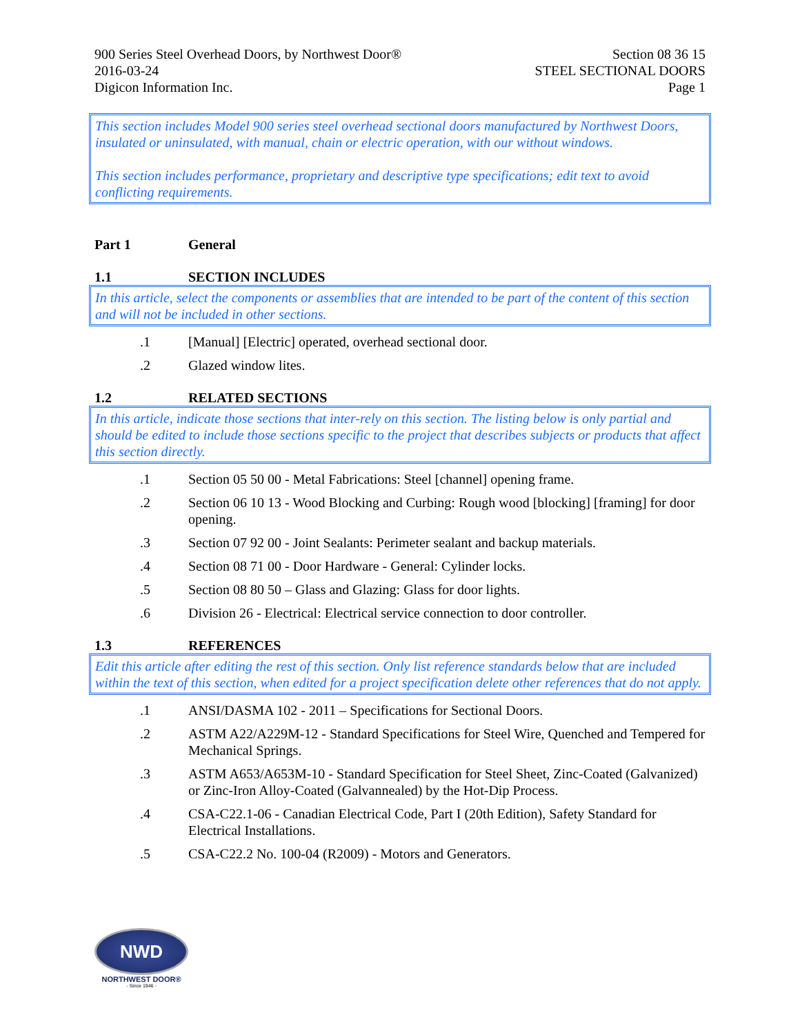900 Series Steel Overhead Doors, by Northwest Door®
2016-03-24
Digicon Information Inc.
Section 08 36 15
STEEL SECTIONAL DOORS
Page 1
This section includes Model 900 series steel overhead sectional doors manufactured by Northwest Doors, insulated or uninsulated, with manual, chain or electric operation, with our without windows.
This section includes performance, proprietary and descriptive type specifications; edit text to avoid conflicting requirements.
Part 1 General
1.1 SECTION INCLUDES
In this article, select the components or assemblies that are intended to be part of the content of this section and will not be included in other sections.
.1 [Manual] [Electric] operated, overhead sectional door.
.2 Glazed window lites.
1.2 RELATED SECTIONS
In this article, indicate those sections that inter-rely on this section. The listing below is only partial and should be edited to include those sections specific to the project that describes subjects or products that affect this section directly.
.1 Section 05 50 00 - Metal Fabrications: Steel [channel] opening frame.
.2 Section 06 10 13 - Wood Blocking and Curbing: Rough wood [blocking] [framing] for door opening.
.3 Section 07 92 00 - Joint Sealants: Perimeter sealant and backup materials.
.4 Section 08 71 00 - Door Hardware - General: Cylinder locks.
.5 Section 08 80 50 – Glass and Glazing: Glass for door lights.
.6 Division 26 - Electrical: Electrical service connection to door controller.
1.3 REFERENCES
Edit this article after editing the rest of this section. Only list reference standards below that are included within the text of this section, when edited for a project specification delete other references that do not apply.
.1 ANSI/DASMA 102 - 2011 – Specifications for Sectional Doors.
.2 ASTM A22/A229M-12 - Standard Specifications for Steel Wire, Quenched and Tempered for Mechanical Springs.
.3 ASTM A653/A653M-10 - Standard Specification for Steel Sheet, Zinc-Coated (Galvanized) or Zinc-Iron Alloy-Coated (Galvannealed) by the Hot-Dip Process.
.4 CSA-C22.1-06 - Canadian Electrical Code, Part I (20th Edition), Safety Standard for Electrical Installations.
.5 CSA-C22.2 No. 100-04 (R2009) - Motors and Generators.
NWD
NORTHWEST DOOR®
- Since 1946 -